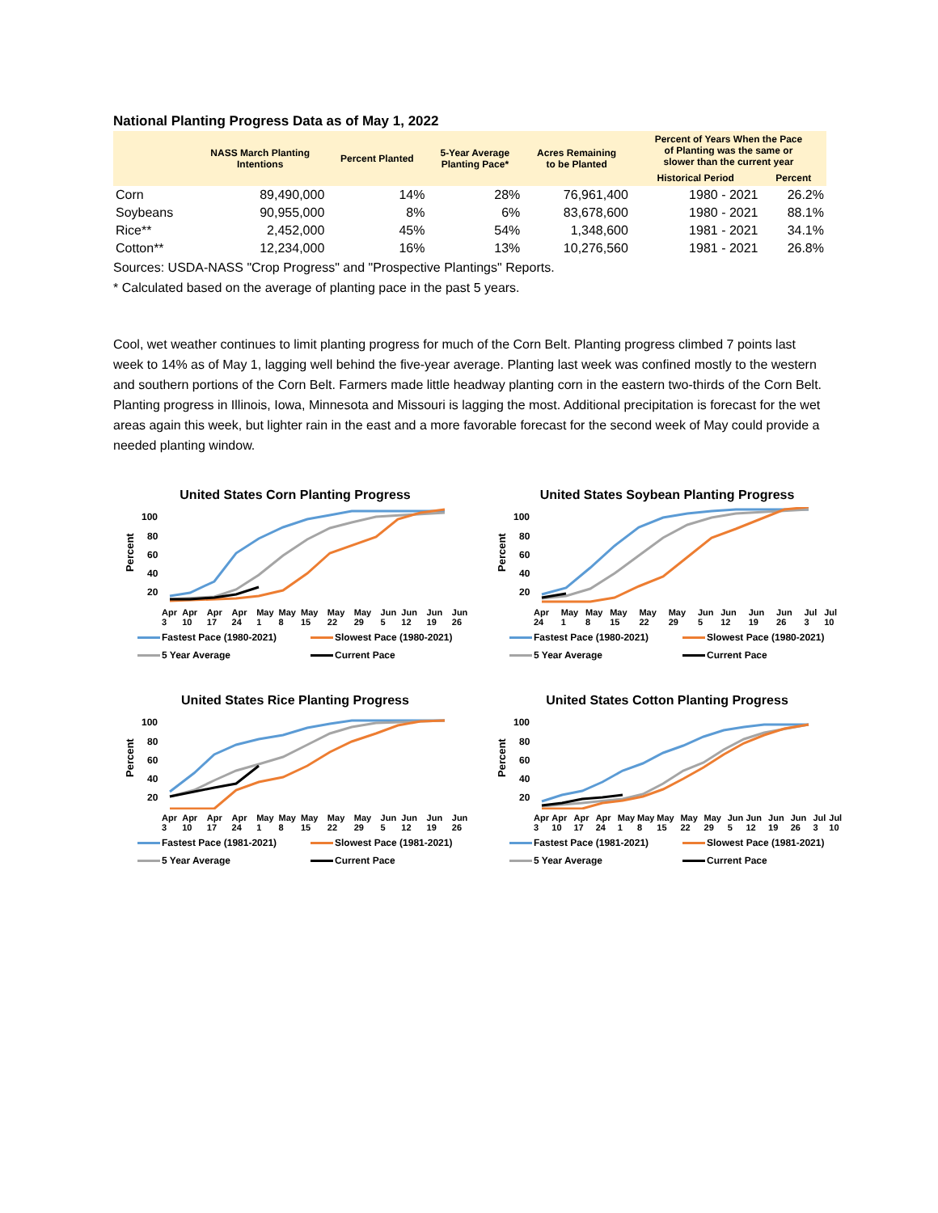National Planting Progress Data as of May 1, 2022
| | NASS March Planting Intentions | Percent Planted | 5-Year Average Planting Pace* | Acres Remaining to be Planted | Percent of Years When the Pace of Planting was the same or slower than the current year | |
| --- | --- | --- | --- | --- | --- | --- |
| | | | | | Historical Period | Percent |
| Corn | 89,490,000 | 14% | 28% | 76,961,400 | 1980 - 2021 | 26.2% |
| Soybeans | 90,955,000 | 8% | 6% | 83,678,600 | 1980 - 2021 | 88.1% |
| Rice** | 2,452,000 | 45% | 54% | 1,348,600 | 1981 - 2021 | 34.1% |
| Cotton** | 12,234,000 | 16% | 13% | 10,276,560 | 1981 - 2021 | 26.8% |
Sources: USDA-NASS "Crop Progress" and "Prospective Plantings" Reports.
* Calculated based on the average of planting pace in the past 5 years.
Cool, wet weather continues to limit planting progress for much of the Corn Belt. Planting progress climbed 7 points last week to 14% as of May 1, lagging well behind the five-year average. Planting last week was confined mostly to the western and southern portions of the Corn Belt. Farmers made little headway planting corn in the eastern two-thirds of the Corn Belt. Planting progress in Illinois, Iowa, Minnesota and Missouri is lagging the most. Additional precipitation is forecast for the wet areas again this week, but lighter rain in the east and a more favorable forecast for the second week of May could provide a needed planting window.
United States Corn Planting Progress
Percent
100
80
60
40
20
Apr 3 Apr 10 Apr 17 Apr 24 May 1 May 8 May 15 May 22 May 29 Jun 5 Jun 12 Jun 19 Jun 26
Fastest Pace (1980-2021) Slowest Pace (1980-2021) 5 Year Average Current Pace
United States Soybean Planting Progress
Percent
100
80
60
40
20
Apr 24 May 1 May 8 May 15 May 22 May 29 Jun 5 Jun 12 Jun 19 Jun 26 Jul 3 Jul 10
Fastest Pace (1980-2021) Slowest Pace (1980-2021) 5 Year Average Current Pace
United States Rice Planting Progress
Percent
100
80
60
40
20
Apr 3 Apr 10 Apr 17 Apr 24 May 1 May 8 May 15 May 22 May 29 Jun 5 Jun 12 Jun 19 Jun 26
Fastest Pace (1981-2021) Slowest Pace (1981-2021) 5 Year Average Current Pace
United States Cotton Planting Progress
Percent
100
80
60
40
20
Apr 3 Apr 10 Apr 17 Apr 24 May 1 May 8 May 15 May 22 May 29 Jun 5 Jun 12 Jun 19 Jun 26 Jul 3 Jul 10
Fastest Pace (1981-2021) Slowest Pace (1981-2021) 5 Year Average Current Pace